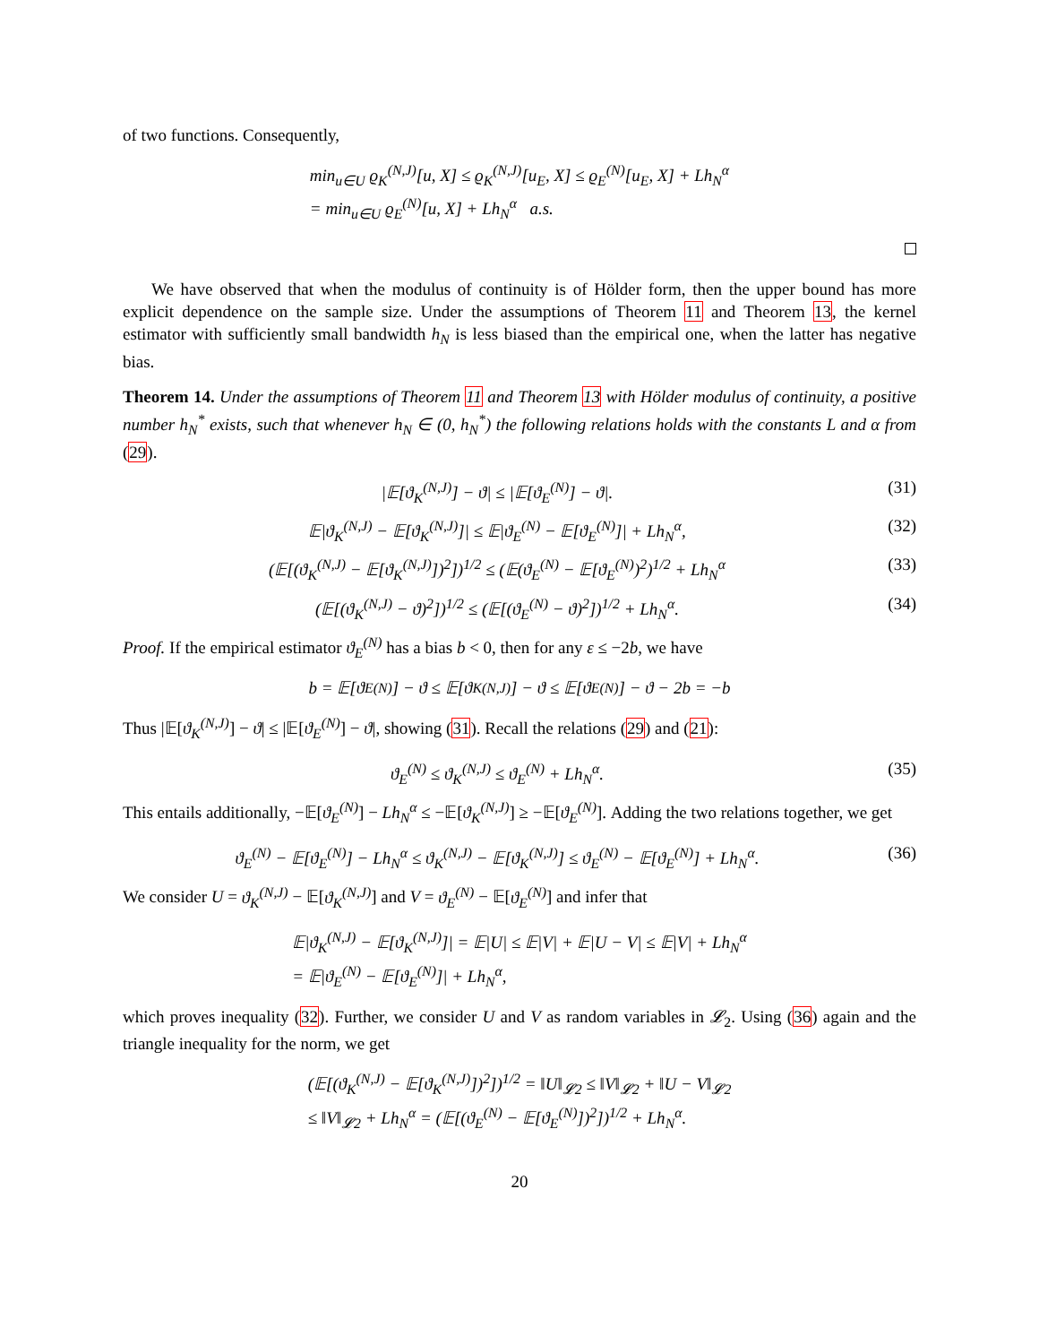of two functions. Consequently,
min<sub>u∈U</sub> ϱ<sub>K</sub><sup>(N,J)</sup>[u, X] ≤ ϱ<sub>K</sub><sup>(N,J)</sup>[u<sub>E</sub>, X] ≤ ϱ<sub>E</sub><sup>(N)</sup>[u<sub>E</sub>, X] + Lh<sub>N</sub><sup>α</sup>
= min<sub>u∈U</sub> ϱ<sub>E</sub><sup>(N)</sup>[u, X] + Lh<sub>N</sub><sup>α</sup> a.s.
We have observed that when the modulus of continuity is of Hölder form, then the upper bound has more explicit dependence on the sample size. Under the assumptions of Theorem 11 and Theorem 13, the kernel estimator with sufficiently small bandwidth h<sub>N</sub> is less biased than the empirical one, when the latter has negative bias.
Theorem 14. Under the assumptions of Theorem 11 and Theorem 13 with Hölder modulus of continuity, a positive number h<sub>N</sub><sup>*</sup> exists, such that whenever h<sub>N</sub> ∈ (0, h<sub>N</sub><sup>*</sup>) the following relations holds with the constants L and α from (29).
|𝔼[ϑ<sub>K</sub><sup>(N,J)</sup>] − ϑ| ≤ |𝔼[ϑ<sub>E</sub><sup>(N)</sup>] − ϑ|. (31)
𝔼|ϑ<sub>K</sub><sup>(N,J)</sup> − 𝔼[ϑ<sub>K</sub><sup>(N,J)</sup>]| ≤ 𝔼|ϑ<sub>E</sub><sup>(N)</sup> − 𝔼[ϑ<sub>E</sub><sup>(N)</sup>]| + Lh<sub>N</sub><sup>α</sup>, (32)
(𝔼[(ϑ<sub>K</sub><sup>(N,J)</sup> − 𝔼[ϑ<sub>K</sub><sup>(N,J)</sup>])<sup>2</sup>])<sup>1/2</sup> ≤ (𝔼(ϑ<sub>E</sub><sup>(N)</sup> − 𝔼[ϑ<sub>E</sub><sup>(N)</sup>)<sup>2</sup>)<sup>1/2</sup> + Lh<sub>N</sub><sup>α</sup> (33)
(𝔼[(ϑ<sub>K</sub><sup>(N,J)</sup> − ϑ)<sup>2</sup>])<sup>1/2</sup> ≤ (𝔼[(ϑ<sub>E</sub><sup>(N)</sup> − ϑ)<sup>2</sup>])<sup>1/2</sup> + Lh<sub>N</sub><sup>α</sup>. (34)
Proof. If the empirical estimator ϑ<sub>E</sub><sup>(N)</sup> has a bias b < 0, then for any ε ≤ −2b, we have
b = 𝔼[ϑ<sub>E</sub><sup>(N)</sup>] − ϑ ≤ 𝔼[ϑ<sub>K</sub><sup>(N,J)</sup>] − ϑ ≤ 𝔼[ϑ<sub>E</sub><sup>(N)</sup>] − ϑ − 2b = −b
Thus |𝔼[ϑ<sub>K</sub><sup>(N,J)</sup>] − ϑ| ≤ |𝔼[ϑ<sub>E</sub><sup>(N)</sup>] − ϑ|, showing (31). Recall the relations (29) and (21):
ϑ<sub>E</sub><sup>(N)</sup> ≤ ϑ<sub>K</sub><sup>(N,J)</sup> ≤ ϑ<sub>E</sub><sup>(N)</sup> + Lh<sub>N</sub><sup>α</sup>. (35)
This entails additionally, −𝔼[ϑ<sub>E</sub><sup>(N)</sup>] − Lh<sub>N</sub><sup>α</sup> ≤ −𝔼[ϑ<sub>K</sub><sup>(N,J)</sup>] ≥ −𝔼[ϑ<sub>E</sub><sup>(N)</sup>]. Adding the two relations together, we get
ϑ<sub>E</sub><sup>(N)</sup> − 𝔼[ϑ<sub>E</sub><sup>(N)</sup>] − Lh<sub>N</sub><sup>α</sup> ≤ ϑ<sub>K</sub><sup>(N,J)</sup> − 𝔼[ϑ<sub>K</sub><sup>(N,J)</sup>] ≤ ϑ<sub>E</sub><sup>(N)</sup> − 𝔼[ϑ<sub>E</sub><sup>(N)</sup>] + Lh<sub>N</sub><sup>α</sup>. (36)
We consider U = ϑ<sub>K</sub><sup>(N,J)</sup> − 𝔼[ϑ<sub>K</sub><sup>(N,J)</sup>] and V = ϑ<sub>E</sub><sup>(N)</sup> − 𝔼[ϑ<sub>E</sub><sup>(N)</sup>] and infer that
𝔼|ϑ<sub>K</sub><sup>(N,J)</sup> − 𝔼[ϑ<sub>K</sub><sup>(N,J)</sup>]| = 𝔼|U| ≤ 𝔼|V| + 𝔼|U − V| ≤ 𝔼|V| + Lh<sub>N</sub><sup>α</sup>
= 𝔼|ϑ<sub>E</sub><sup>(N)</sup> − 𝔼[ϑ<sub>E</sub><sup>(N)</sup>]| + Lh<sub>N</sub><sup>α</sup>,
which proves inequality (32). Further, we consider U and V as random variables in 𝓛<sub>2</sub>. Using (36) again and the triangle inequality for the norm, we get
(𝔼[(ϑ<sub>K</sub><sup>(N,J)</sup> − 𝔼[ϑ<sub>K</sub><sup>(N,J)</sup>])<sup>2</sup>])<sup>1/2</sup> = ‖U‖<sub>𝓛2</sub> ≤ ‖V‖<sub>𝓛2</sub> + ‖U − V‖<sub>𝓛2</sub>
≤ ‖V‖<sub>𝓛2</sub> + Lh<sub>N</sub><sup>α</sup> = (𝔼[(ϑ<sub>E</sub><sup>(N)</sup> − 𝔼[ϑ<sub>E</sub><sup>(N)</sup>])<sup>2</sup>])<sup>1/2</sup> + Lh<sub>N</sub><sup>α</sup>.
20